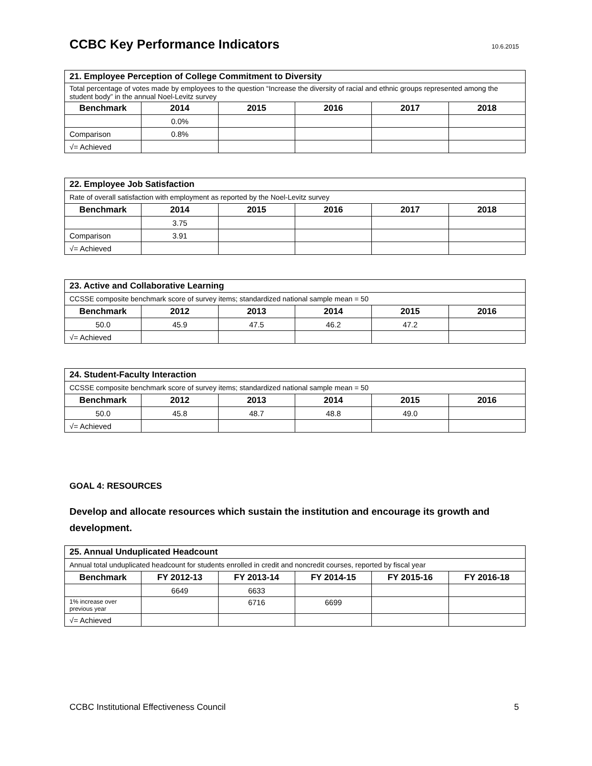CCBC Key Performance Indicators
10.6.2015
| 21. Employee Perception of College Commitment to Diversity | | | | | |
| Total percentage of votes made by employees to the question “Increase the diversity of racial and ethnic groups represented among the student body” in the annual Noel-Levitz survey | | | | | |
| Benchmark | 2014 | 2015 | 2016 | 2017 | 2018 |
| | 0.0% | | | | |
| Comparison | 0.8% | | | | |
| √= Achieved | | | | | |
| 22. Employee Job Satisfaction | | | | | |
| Rate of overall satisfaction with employment as reported by the Noel-Levitz survey | | | | | |
| Benchmark | 2014 | 2015 | 2016 | 2017 | 2018 |
| | 3.75 | | | | |
| Comparison | 3.91 | | | | |
| √= Achieved | | | | | |
| 23. Active and Collaborative Learning | | | | | |
| CCSSE composite benchmark score of survey items; standardized national sample mean = 50 | | | | | |
| Benchmark | 2012 | 2013 | 2014 | 2015 | 2016 |
| 50.0 | 45.9 | 47.5 | 46.2 | 47.2 | |
| √= Achieved | | | | | |
| 24. Student-Faculty Interaction | | | | | |
| CCSSE composite benchmark score of survey items; standardized national sample mean = 50 | | | | | |
| Benchmark | 2012 | 2013 | 2014 | 2015 | 2016 |
| 50.0 | 45.8 | 48.7 | 48.8 | 49.0 | |
| √= Achieved | | | | | |
GOAL 4: RESOURCES
Develop and allocate resources which sustain the institution and encourage its growth and development.
| 25. Annual Unduplicated Headcount | | | | | |
| Annual total unduplicated headcount for students enrolled in credit and noncredit courses, reported by fiscal year | | | | | |
| Benchmark | FY 2012-13 | FY 2013-14 | FY 2014-15 | FY 2015-16 | FY 2016-18 |
| | 6649 | 6633 | | | |
| 1% increase over previous year | | 6716 | 6699 | | |
| √= Achieved | | | | | |
CCBC Institutional Effectiveness Council 5